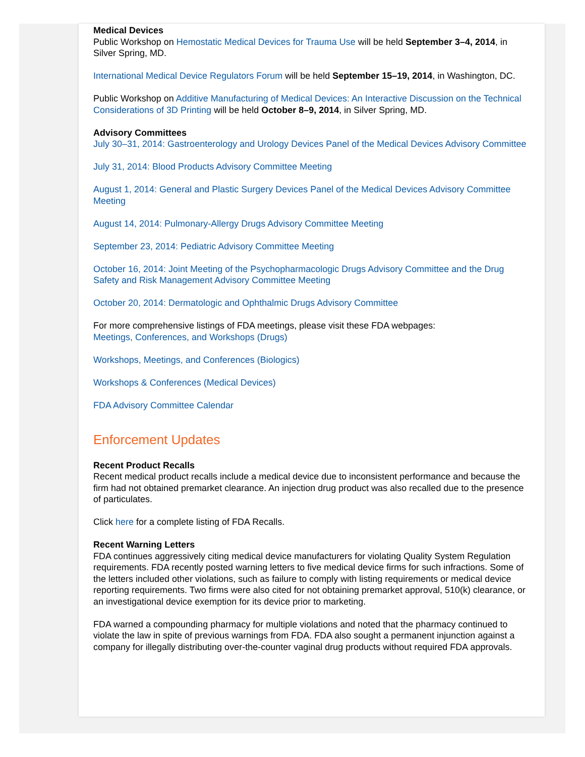Medical Devices
Public Workshop on Hemostatic Medical Devices for Trauma Use will be held September 3–4, 2014, in Silver Spring, MD.
International Medical Device Regulators Forum will be held September 15–19, 2014, in Washington, DC.
Public Workshop on Additive Manufacturing of Medical Devices: An Interactive Discussion on the Technical Considerations of 3D Printing will be held October 8–9, 2014, in Silver Spring, MD.
Advisory Committees
July 30–31, 2014: Gastroenterology and Urology Devices Panel of the Medical Devices Advisory Committee
July 31, 2014: Blood Products Advisory Committee Meeting
August 1, 2014: General and Plastic Surgery Devices Panel of the Medical Devices Advisory Committee Meeting
August 14, 2014: Pulmonary-Allergy Drugs Advisory Committee Meeting
September 23, 2014: Pediatric Advisory Committee Meeting
October 16, 2014: Joint Meeting of the Psychopharmacologic Drugs Advisory Committee and the Drug Safety and Risk Management Advisory Committee Meeting
October 20, 2014: Dermatologic and Ophthalmic Drugs Advisory Committee
For more comprehensive listings of FDA meetings, please visit these FDA webpages:
Meetings, Conferences, and Workshops (Drugs)
Workshops, Meetings, and Conferences (Biologics)
Workshops & Conferences (Medical Devices)
FDA Advisory Committee Calendar
Enforcement Updates
Recent Product Recalls
Recent medical product recalls include a medical device due to inconsistent performance and because the firm had not obtained premarket clearance. An injection drug product was also recalled due to the presence of particulates.
Click here for a complete listing of FDA Recalls.
Recent Warning Letters
FDA continues aggressively citing medical device manufacturers for violating Quality System Regulation requirements. FDA recently posted warning letters to five medical device firms for such infractions. Some of the letters included other violations, such as failure to comply with listing requirements or medical device reporting requirements. Two firms were also cited for not obtaining premarket approval, 510(k) clearance, or an investigational device exemption for its device prior to marketing.
FDA warned a compounding pharmacy for multiple violations and noted that the pharmacy continued to violate the law in spite of previous warnings from FDA. FDA also sought a permanent injunction against a company for illegally distributing over-the-counter vaginal drug products without required FDA approvals.